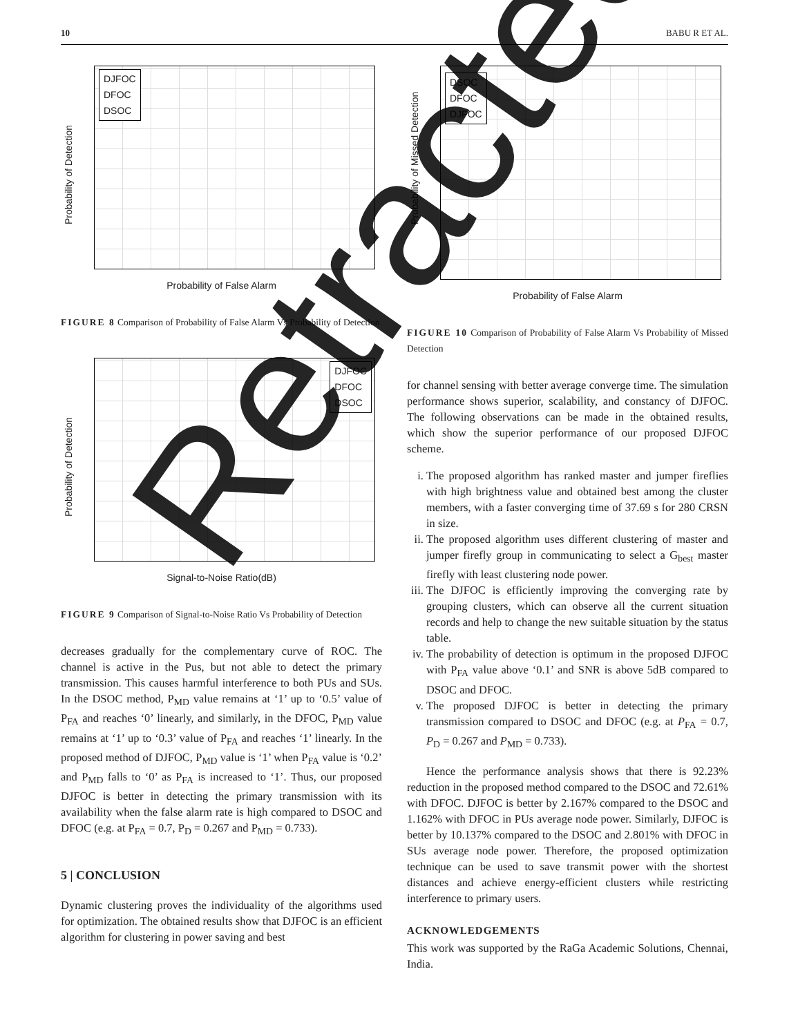10 BABU R ET AL.
DJFOC
DFOC
DSOC
Probability of False Alarm
Probability of Detection
FIGURE 8 Comparison of Probability of False Alarm Vs Probability of Detection
DJFOC
DFOC
DSOC
Signal-to-Noise Ratio(dB)
Probability of Detection
FIGURE 9 Comparison of Signal-to-Noise Ratio Vs Probability of Detection
decreases gradually for the complementary curve of ROC. The channel is active in the Pus, but not able to detect the primary transmission. This causes harmful interference to both PUs and SUs. In the DSOC method, P<sub>MD</sub> value remains at ‘1’ up to ‘0.5’ value of P<sub>FA</sub> and reaches ‘0’ linearly, and similarly, in the DFOC, P<sub>MD</sub> value remains at ‘1’ up to ‘0.3’ value of P<sub>FA</sub> and reaches ‘1’ linearly. In the proposed method of DJFOC, P<sub>MD</sub> value is ‘1’ when P<sub>FA</sub> value is ‘0.2’ and P<sub>MD</sub> falls to ‘0’ as P<sub>FA</sub> is increased to ‘1’. Thus, our proposed DJFOC is better in detecting the primary transmission with its availability when the false alarm rate is high compared to DSOC and DFOC (e.g. at P<sub>FA</sub> = 0.7, P<sub>D</sub> = 0.267 and P<sub>MD</sub> = 0.733).
5 | CONCLUSION
Dynamic clustering proves the individuality of the algorithms used for optimization. The obtained results show that DJFOC is an efficient algorithm for clustering in power saving and best
DSOC
DFOC
DJFOC
Probability of False Alarm
Probability of Missed Detection
FIGURE 10 Comparison of Probability of False Alarm Vs Probability of Missed Detection
for channel sensing with better average converge time. The simulation performance shows superior, scalability, and constancy of DJFOC. The following observations can be made in the obtained results, which show the superior performance of our proposed DJFOC scheme.
i. The proposed algorithm has ranked master and jumper fireflies with high brightness value and obtained best among the cluster members, with a faster converging time of 37.69 s for 280 CRSN in size.
ii. The proposed algorithm uses different clustering of master and jumper firefly group in communicating to select a G<sub>best</sub> master firefly with least clustering node power.
iii. The DJFOC is efficiently improving the converging rate by grouping clusters, which can observe all the current situation records and help to change the new suitable situation by the status table.
iv. The probability of detection is optimum in the proposed DJFOC with P<sub>FA</sub> value above ‘0.1’ and SNR is above 5dB compared to DSOC and DFOC.
v. The proposed DJFOC is better in detecting the primary transmission compared to DSOC and DFOC (e.g. at P<sub>FA</sub> = 0.7, P<sub>D</sub> = 0.267 and P<sub>MD</sub> = 0.733).
Hence the performance analysis shows that there is 92.23% reduction in the proposed method compared to the DSOC and 72.61% with DFOC. DJFOC is better by 2.167% compared to the DSOC and 1.162% with DFOC in PUs average node power. Similarly, DJFOC is better by 10.137% compared to the DSOC and 2.801% with DFOC in SUs average node power. Therefore, the proposed optimization technique can be used to save transmit power with the shortest distances and achieve energy-efficient clusters while restricting interference to primary users.
ACKNOWLEDGEMENTS
This work was supported by the RaGa Academic Solutions, Chennai, India.
Retracted